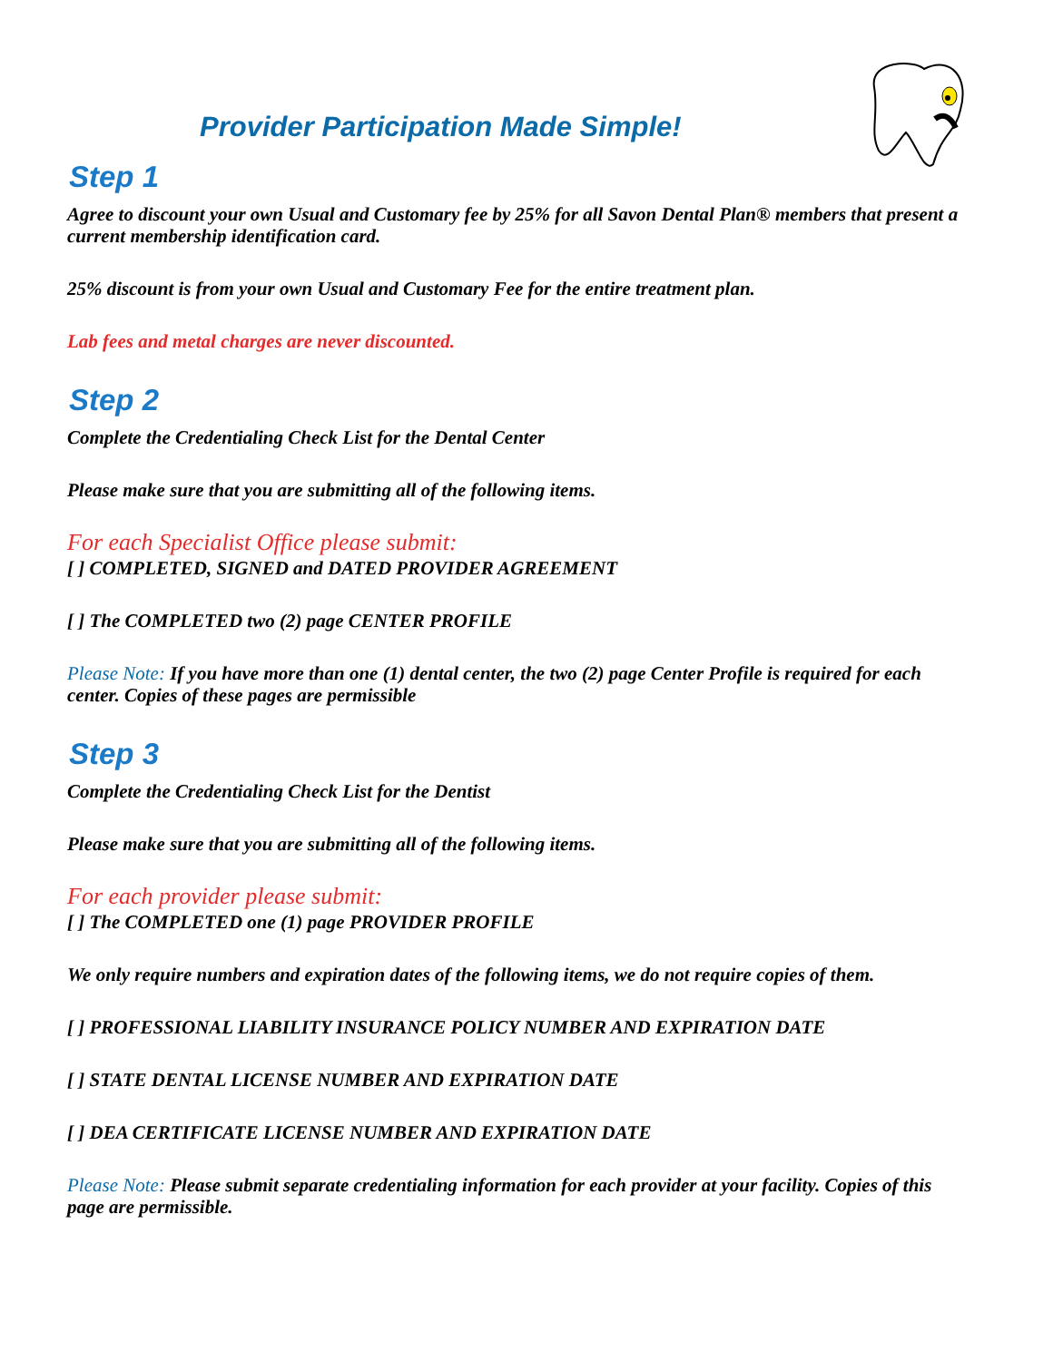Provider Participation Made Simple!
Step 1
Agree to discount your own Usual and Customary fee by 25% for all Savon Dental Plan® members that present a current membership identification card.
25% discount is from your own Usual and Customary Fee for the entire treatment plan.
Lab fees and metal charges are never discounted.
Step 2
Complete the Credentialing Check List for the Dental Center
Please make sure that you are submitting all of the following items.
For each Specialist Office please submit:
[ ] COMPLETED, SIGNED and DATED PROVIDER AGREEMENT
[ ] The COMPLETED two (2) page CENTER PROFILE
Please Note: If you have more than one (1) dental center, the two (2) page Center Profile is required for each center. Copies of these pages are permissible
Step 3
Complete the Credentialing Check List for the Dentist
Please make sure that you are submitting all of the following items.
For each provider please submit:
[ ] The COMPLETED one (1) page PROVIDER PROFILE
We only require numbers and expiration dates of the following items, we do not require copies of them.
[ ] PROFESSIONAL LIABILITY INSURANCE POLICY NUMBER AND EXPIRATION DATE
[ ] STATE DENTAL LICENSE NUMBER AND EXPIRATION DATE
[ ] DEA CERTIFICATE LICENSE NUMBER AND EXPIRATION DATE
Please Note: Please submit separate credentialing information for each provider at your facility. Copies of this page are permissible.